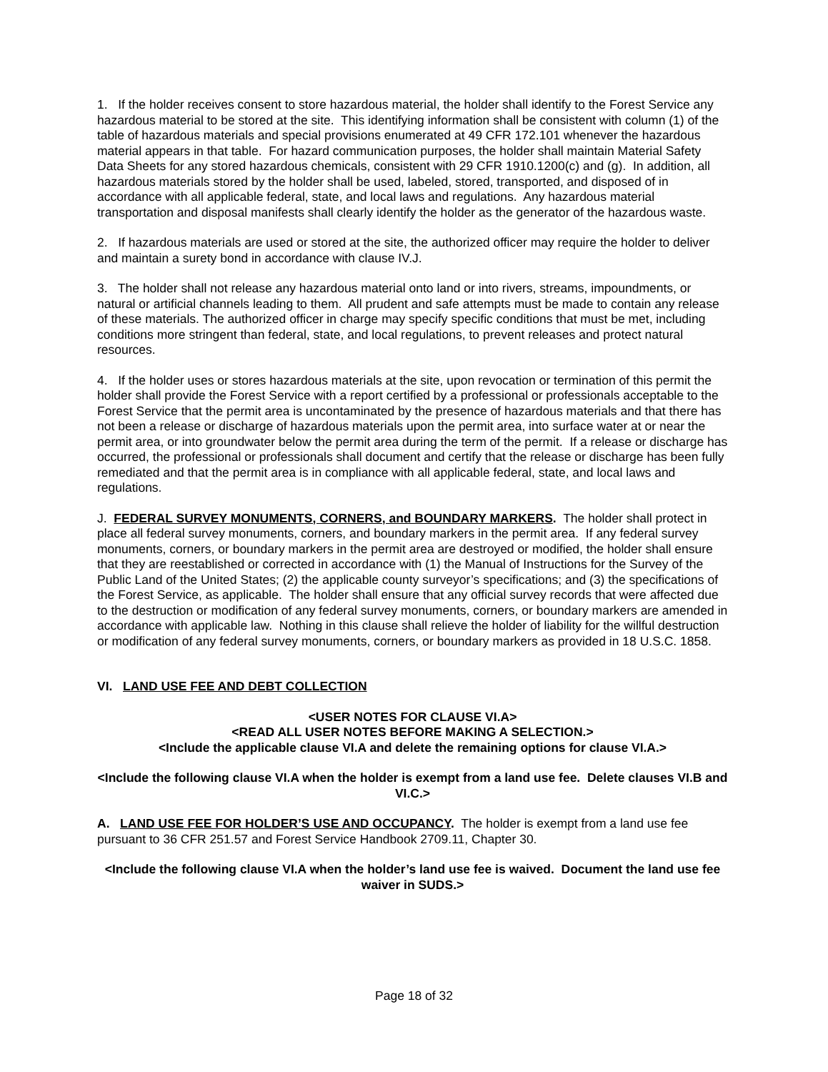1. If the holder receives consent to store hazardous material, the holder shall identify to the Forest Service any hazardous material to be stored at the site. This identifying information shall be consistent with column (1) of the table of hazardous materials and special provisions enumerated at 49 CFR 172.101 whenever the hazardous material appears in that table. For hazard communication purposes, the holder shall maintain Material Safety Data Sheets for any stored hazardous chemicals, consistent with 29 CFR 1910.1200(c) and (g). In addition, all hazardous materials stored by the holder shall be used, labeled, stored, transported, and disposed of in accordance with all applicable federal, state, and local laws and regulations. Any hazardous material transportation and disposal manifests shall clearly identify the holder as the generator of the hazardous waste.
2. If hazardous materials are used or stored at the site, the authorized officer may require the holder to deliver and maintain a surety bond in accordance with clause IV.J.
3. The holder shall not release any hazardous material onto land or into rivers, streams, impoundments, or natural or artificial channels leading to them. All prudent and safe attempts must be made to contain any release of these materials. The authorized officer in charge may specify specific conditions that must be met, including conditions more stringent than federal, state, and local regulations, to prevent releases and protect natural resources.
4. If the holder uses or stores hazardous materials at the site, upon revocation or termination of this permit the holder shall provide the Forest Service with a report certified by a professional or professionals acceptable to the Forest Service that the permit area is uncontaminated by the presence of hazardous materials and that there has not been a release or discharge of hazardous materials upon the permit area, into surface water at or near the permit area, or into groundwater below the permit area during the term of the permit. If a release or discharge has occurred, the professional or professionals shall document and certify that the release or discharge has been fully remediated and that the permit area is in compliance with all applicable federal, state, and local laws and regulations.
J. FEDERAL SURVEY MONUMENTS, CORNERS, and BOUNDARY MARKERS. The holder shall protect in place all federal survey monuments, corners, and boundary markers in the permit area. If any federal survey monuments, corners, or boundary markers in the permit area are destroyed or modified, the holder shall ensure that they are reestablished or corrected in accordance with (1) the Manual of Instructions for the Survey of the Public Land of the United States; (2) the applicable county surveyor’s specifications; and (3) the specifications of the Forest Service, as applicable. The holder shall ensure that any official survey records that were affected due to the destruction or modification of any federal survey monuments, corners, or boundary markers are amended in accordance with applicable law. Nothing in this clause shall relieve the holder of liability for the willful destruction or modification of any federal survey monuments, corners, or boundary markers as provided in 18 U.S.C. 1858.
VI. LAND USE FEE AND DEBT COLLECTION
<USER NOTES FOR CLAUSE VI.A>
<READ ALL USER NOTES BEFORE MAKING A SELECTION.>
<Include the applicable clause VI.A and delete the remaining options for clause VI.A.>
<Include the following clause VI.A when the holder is exempt from a land use fee. Delete clauses VI.B and VI.C.>
A. LAND USE FEE FOR HOLDER’S USE AND OCCUPANCY. The holder is exempt from a land use fee pursuant to 36 CFR 251.57 and Forest Service Handbook 2709.11, Chapter 30.
<Include the following clause VI.A when the holder’s land use fee is waived. Document the land use fee waiver in SUDS.>
Page 18 of 32